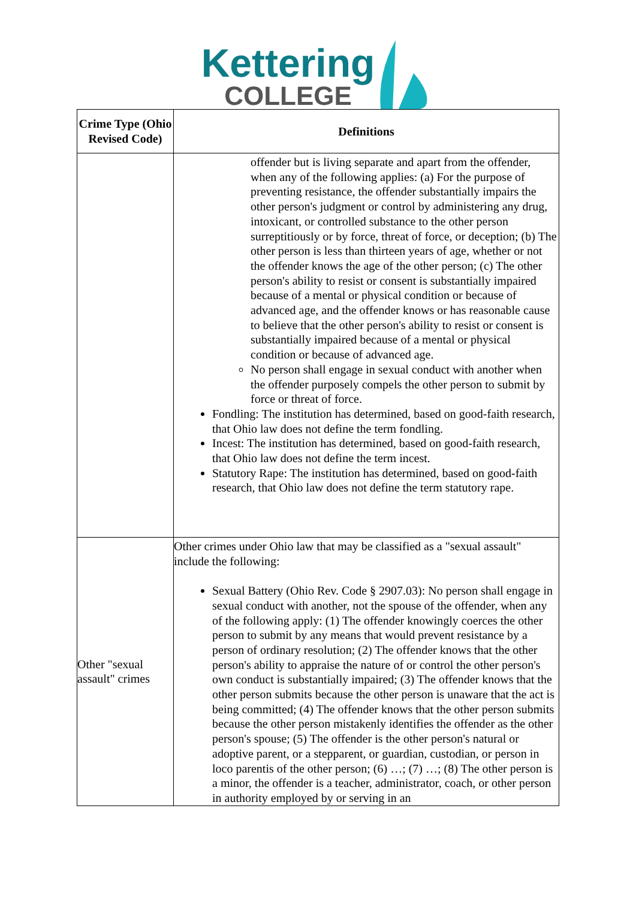Kettering
COLLEGE
| Crime Type (Ohio Revised Code) | Definitions |
| --- | --- |
| | offender but is living separate and apart from the offender, when any of the following applies: (a) For the purpose of preventing resistance, the offender substantially impairs the other person's judgment or control by administering any drug, intoxicant, or controlled substance to the other person surreptitiously or by force, threat of force, or deception; (b) The other person is less than thirteen years of age, whether or not the offender knows the age of the other person; (c) The other person's ability to resist or consent is substantially impaired because of a mental or physical condition or because of advanced age, and the offender knows or has reasonable cause to believe that the other person's ability to resist or consent is substantially impaired because of a mental or physical condition or because of advanced age. No person shall engage in sexual conduct with another when the offender purposely compels the other person to submit by force or threat of force. Fondling: The institution has determined, based on good-faith research, that Ohio law does not define the term fondling. Incest: The institution has determined, based on good-faith research, that Ohio law does not define the term incest. Statutory Rape: The institution has determined, based on good-faith research, that Ohio law does not define the term statutory rape. |
| Other "sexual assault" crimes | Other crimes under Ohio law that may be classified as a "sexual assault" include the following: Sexual Battery (Ohio Rev. Code § 2907.03): No person shall engage in sexual conduct with another, not the spouse of the offender, when any of the following apply: (1) The offender knowingly coerces the other person to submit by any means that would prevent resistance by a person of ordinary resolution; (2) The offender knows that the other person's ability to appraise the nature of or control the other person's own conduct is substantially impaired; (3) The offender knows that the other person submits because the other person is unaware that the act is being committed; (4) The offender knows that the other person submits because the other person mistakenly identifies the offender as the other person's spouse; (5) The offender is the other person's natural or adoptive parent, or a stepparent, or guardian, custodian, or person in loco parentis of the other person; (6) …; (7) …; (8) The other person is a minor, the offender is a teacher, administrator, coach, or other person in authority employed by or serving in an |